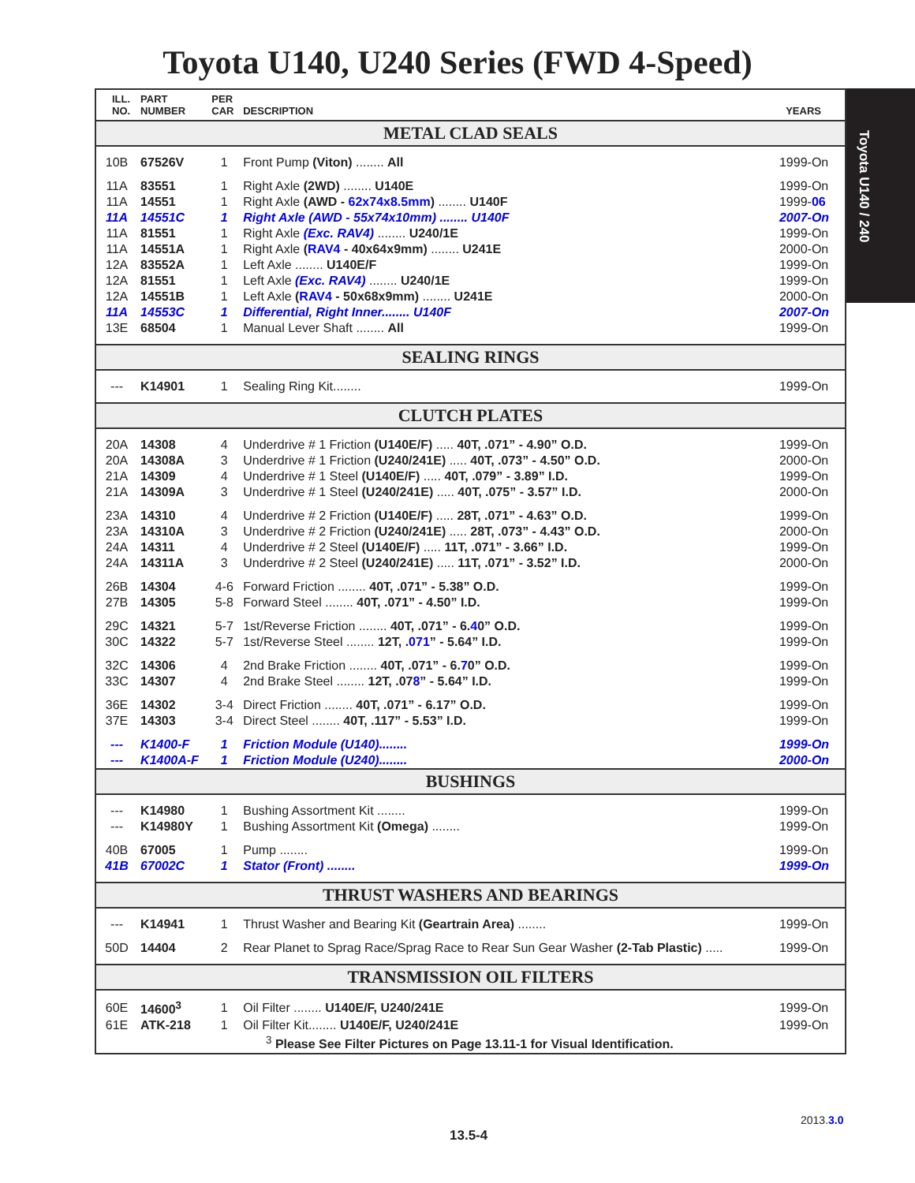Toyota U140, U240 Series (FWD 4-Speed)
Toyota U140 / 240
| ILL. NO. | PART NUMBER | PER CAR | DESCRIPTION | YEARS |
| --- | --- | --- | --- | --- |
| METAL CLAD SEALS | | | | |
| 10B | 67526V | 1 | Front Pump (Viton) ........ All | 1999-On |
| 11A | 83551 | 1 | Right Axle (2WD) ........ U140E | 1999-On |
| 11A | 14551 | 1 | Right Axle (AWD - 62x74x8.5mm ) ........ U140F | 1999- 06 |
| 11A | 14551C | 1 | Right Axle (AWD - 55x74x10mm) ........ U140F | 2007-On |
| 11A | 81551 | 1 | Right Axle (Exc. RAV4) ........ U240/1E | 1999-On |
| 11A | 14551A | 1 | Right Axle ( RAV4 - 40x64x9mm) ........ U241E | 2000-On |
| 12A | 83552A | 1 | Left Axle ........ U140E/F | 1999-On |
| 12A | 81551 | 1 | Left Axle (Exc. RAV4) ........ U240/1E | 1999-On |
| 12A | 14551B | 1 | Left Axle ( RAV4 - 50x68x9mm) ........ U241E | 2000-On |
| 11A | 14553C | 1 | Differential, Right Inner........ U140F | 2007-On |
| 13E | 68504 | 1 | Manual Lever Shaft ........ All | 1999-On |
| SEALING RINGS | | | | |
| --- | K14901 | 1 | Sealing Ring Kit........ | 1999-On |
| CLUTCH PLATES | | | | |
| 20A | 14308 | 4 | Underdrive # 1 Friction (U140E/F) ..... 40T, .071” - 4.90” O.D. | 1999-On |
| 20A | 14308A | 3 | Underdrive # 1 Friction (U240/241E) ..... 40T, .073” - 4.50” O.D. | 2000-On |
| 21A | 14309 | 4 | Underdrive # 1 Steel (U140E/F) ..... 40T, .079” - 3.89” I.D. | 1999-On |
| 21A | 14309A | 3 | Underdrive # 1 Steel (U240/241E) ..... 40T, .075” - 3.57” I.D. | 2000-On |
| 23A | 14310 | 4 | Underdrive # 2 Friction (U140E/F) ..... 28T, .071” - 4.63” O.D. | 1999-On |
| 23A | 14310A | 3 | Underdrive # 2 Friction (U240/241E) ..... 28T, .073” - 4.43” O.D. | 2000-On |
| 24A | 14311 | 4 | Underdrive # 2 Steel (U140E/F) ..... 11T, .071” - 3.66” I.D. | 1999-On |
| 24A | 14311A | 3 | Underdrive # 2 Steel (U240/241E) ..... 11T, .071” - 3.52” I.D. | 2000-On |
| 26B | 14304 | 4-6 | Forward Friction ........ 40T, .071” - 5.38” O.D. | 1999-On |
| 27B | 14305 | 5-8 | Forward Steel ........ 40T, .071” - 4.50” I.D. | 1999-On |
| 29C | 14321 | 5-7 | 1st/Reverse Friction ........ 40T, .071” - 6. 4 0” O.D. | 1999-On |
| 30C | 14322 | 5-7 | 1st/Reverse Steel ........ 12T, . 071 ” - 5.64” I.D. | 1999-On |
| 32C | 14306 | 4 | 2nd Brake Friction ........ 40T, .071” - 6. 7 0” O.D. | 1999-On |
| 33C | 14307 | 4 | 2nd Brake Steel ........ 12T, .07 8 ” - 5.64” I.D. | 1999-On |
| 36E | 14302 | 3-4 | Direct Friction ........ 40T, .071” - 6.17” O.D. | 1999-On |
| 37E | 14303 | 3-4 | Direct Steel ........ 40T, .117” - 5.53” I.D. | 1999-On |
| --- | K1400-F | 1 | Friction Module (U140)........ | 1999-On |
| --- | K1400A-F | 1 | Friction Module (U240)........ | 2000-On |
| BUSHINGS | | | | |
| --- | K14980 | 1 | Bushing Assortment Kit ........ | 1999-On |
| --- | K14980Y | 1 | Bushing Assortment Kit (Omega) ........ | 1999-On |
| 40B | 67005 | 1 | Pump ........ | 1999-On |
| 41B | 67002C | 1 | Stator (Front) ........ | 1999-On |
| THRUST WASHERS AND BEARINGS | | | | |
| --- | K14941 | 1 | Thrust Washer and Bearing Kit (Geartrain Area) ........ | 1999-On |
| 50D | 14404 | 2 | Rear Planet to Sprag Race/Sprag Race to Rear Sun Gear Washer (2-Tab Plastic) ..... | 1999-On |
| TRANSMISSION OIL FILTERS | | | | |
| 60E | 14600<sup>3</sup> | 1 | Oil Filter ........ U140E/F, U240/241E | 1999-On |
| 61E | ATK-218 | 1 | Oil Filter Kit........ U140E/F, U240/241E | 1999-On |
| <sup>3</sup> Please See Filter Pictures on Page 13.11-1 for Visual Identification. | | | | |
2013.3.0
13.5-4